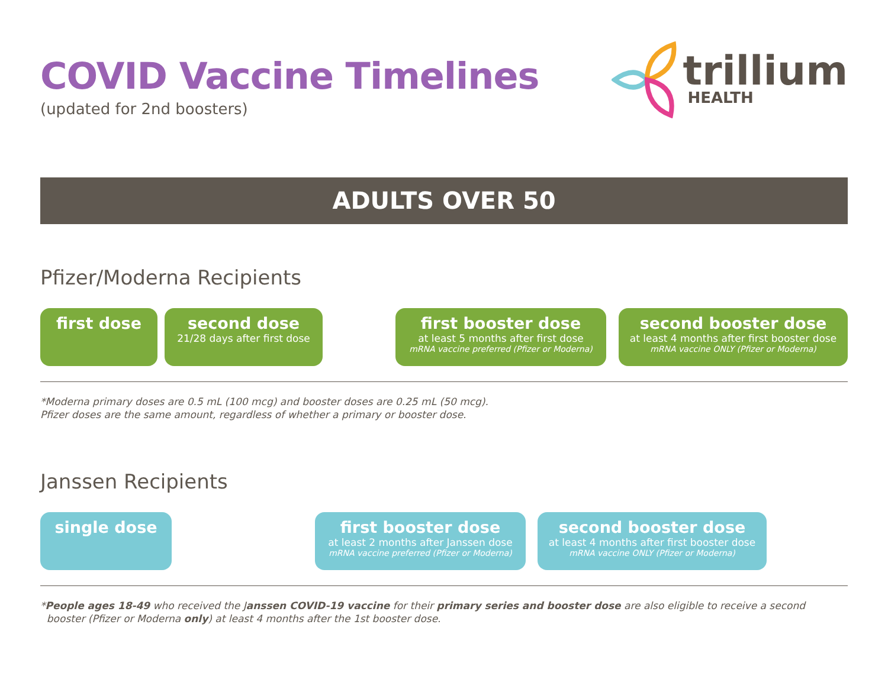COVID Vaccine Timelines
(updated for 2nd boosters)
trillium
HEALTH
ADULTS OVER 50
Pfizer/Moderna Recipients
first dose
second dose
21/28 days after first dose
first booster dose
at least 5 months after first dose
mRNA vaccine preferred (Pfizer or Moderna)
second booster dose
at least 4 months after first booster dose
mRNA vaccine ONLY (Pfizer or Moderna)
*Moderna primary doses are 0.5 mL (100 mcg) and booster doses are 0.25 mL (50 mcg).
Pfizer doses are the same amount, regardless of whether a primary or booster dose.
Janssen Recipients
single dose
first booster dose
at least 2 months after Janssen dose
mRNA vaccine preferred (Pfizer or Moderna)
second booster dose
at least 4 months after first booster dose
mRNA vaccine ONLY (Pfizer or Moderna)
*People ages 18-49 who received the Janssen COVID-19 vaccine for their primary series and booster dose are also eligible to receive a second
booster (Pfizer or Moderna only) at least 4 months after the 1st booster dose.